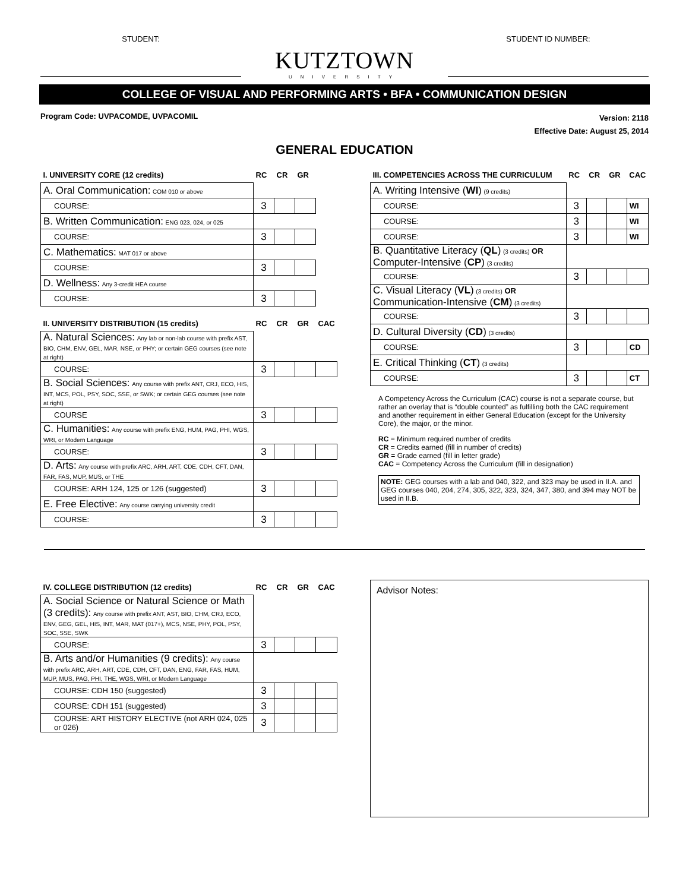STUDENT:
KUTZTOWN
UNIVERSITY
STUDENT ID NUMBER:
COLLEGE OF VISUAL AND PERFORMING ARTS • BFA • COMMUNICATION DESIGN
Program Code: UVPACOMDE, UVPACOMIL
Version: 2118
Effective Date: August 25, 2014
GENERAL EDUCATION
| I. UNIVERSITY CORE (12 credits) | RC | CR | GR |
| --- | --- | --- | --- |
| A. Oral Communication: COM 010 or above | | | |
| COURSE: | 3 | | |
| B. Written Communication: ENG 023, 024, or 025 | | | |
| COURSE: | 3 | | |
| C. Mathematics: MAT 017 or above | | | |
| COURSE: | 3 | | |
| D. Wellness: Any 3-credit HEA course | | | |
| COURSE: | 3 | | |
| II. UNIVERSITY DISTRIBUTION (15 credits) | RC | CR | GR | CAC |
| --- | --- | --- | --- | --- |
| A. Natural Sciences: Any lab or non-lab course with prefix AST, BIO, CHM, ENV, GEL, MAR, NSE, or PHY; or certain GEG courses (see note at right) | | | | |
| COURSE: | 3 | | | |
| B. Social Sciences: Any course with prefix ANT, CRJ, ECO, HIS, INT, MCS, POL, PSY, SOC, SSE, or SWK; or certain GEG courses (see note at right) | | | | |
| COURSE | 3 | | | |
| C. Humanities: Any course with prefix ENG, HUM, PAG, PHI, WGS, WRI, or Modern Language | | | | |
| COURSE: | 3 | | | |
| D. Arts: Any course with prefix ARC, ARH, ART, CDE, CDH, CFT, DAN, FAR, FAS, MUP, MUS, or THE | | | | |
| COURSE: ARH 124, 125 or 126 (suggested) | 3 | | | |
| E. Free Elective: Any course carrying university credit | | | | |
| COURSE: | 3 | | | |
| III. COMPETENCIES ACROSS THE CURRICULUM | RC | CR | GR | CAC |
| --- | --- | --- | --- | --- |
| A. Writing Intensive ( WI ) (9 credits) | | | | |
| COURSE: | 3 | | | WI |
| COURSE: | 3 | | | WI |
| COURSE: | 3 | | | WI |
| B. Quantitative Literacy ( QL ) (3 credits) OR Computer-Intensive ( CP ) (3 credits) | | | | |
| COURSE: | 3 | | | |
| C. Visual Literacy ( VL ) (3 credits) OR Communication-Intensive ( CM ) (3 credits) | | | | |
| COURSE: | 3 | | | |
| D. Cultural Diversity ( CD ) (3 credits) | | | | |
| COURSE: | 3 | | | CD |
| E. Critical Thinking ( CT ) (3 credits) | | | | |
| COURSE: | 3 | | | CT |
A Competency Across the Curriculum (CAC) course is not a separate course, but rather an overlay that is “double counted” as fulfilling both the CAC requirement and another requirement in either General Education (except for the University Core), the major, or the minor.
RC = Minimum required number of credits
CR = Credits earned (fill in number of credits)
GR = Grade earned (fill in letter grade)
CAC = Competency Across the Curriculum (fill in designation)
NOTE: GEG courses with a lab and 040, 322, and 323 may be used in II.A. and GEG courses 040, 204, 274, 305, 322, 323, 324, 347, 380, and 394 may NOT be used in II.B.
| IV. COLLEGE DISTRIBUTION (12 credits) | RC | CR | GR | CAC |
| --- | --- | --- | --- | --- |
| A. Social Science or Natural Science or Math (3 credits): Any course with prefix ANT, AST, BIO, CHM, CRJ, ECO, ENV, GEG, GEL, HIS, INT, MAR, MAT (017+), MCS, NSE, PHY, POL, PSY, SOC, SSE, SWK | | | | |
| COURSE: | 3 | | | |
| B. Arts and/or Humanities (9 credits): Any course with prefix ARC, ARH, ART, CDE, CDH, CFT, DAN, ENG, FAR, FAS, HUM, MUP, MUS, PAG, PHI, THE, WGS, WRI, or Modern Language | | | | |
| COURSE: CDH 150 (suggested) | 3 | | | |
| COURSE: CDH 151 (suggested) | 3 | | | |
| COURSE: ART HISTORY ELECTIVE (not ARH 024, 025 or 026) | 3 | | | |
Advisor Notes: